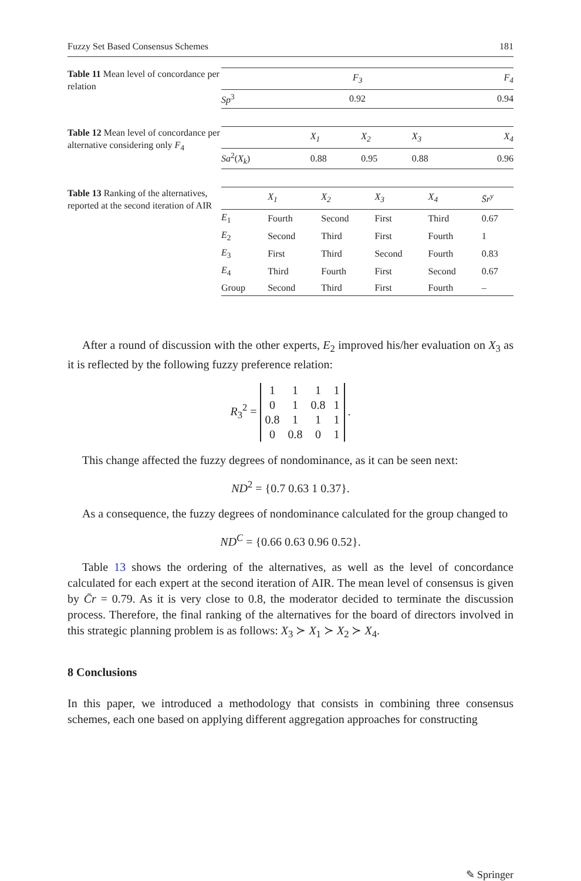Fuzzy Set Based Consensus Schemes 181
Table 11 Mean level of concordance per relation
| | F<sub>3</sub> | F<sub>4</sub> |
| --- | --- | --- |
| Sp<sup>3</sup> | 0.92 | 0.94 |
Table 12 Mean level of concordance per alternative considering only F<sub>4</sub>
| | X<sub>1</sub> | X<sub>2</sub> | X<sub>3</sub> | X<sub>4</sub> |
| --- | --- | --- | --- | --- |
| Sa<sup>2</sup>( X<sub>k</sub> ) | 0.88 | 0.95 | 0.88 | 0.96 |
Table 13 Ranking of the alternatives, reported at the second iteration of AIR
| | X<sub>1</sub> | X<sub>2</sub> | X<sub>3</sub> | X<sub>4</sub> | S̄r<sup>y</sup> |
| --- | --- | --- | --- | --- | --- |
| E<sub>1</sub> | Fourth | Second | First | Third | 0.67 |
| E<sub>2</sub> | Second | Third | First | Fourth | 1 |
| E<sub>3</sub> | First | Third | Second | Fourth | 0.83 |
| E<sub>4</sub> | Third | Fourth | First | Second | 0.67 |
| Group | Second | Third | First | Fourth | – |
After a round of discussion with the other experts, E<sub>2</sub> improved his/her evaluation on X<sub>3</sub> as it is reflected by the following fuzzy preference relation:
R<sub>3</sub><sup>2</sup> =
| 1 | 1 | 1 | 1 |
| 0 | 1 | 0.8 | 1 |
| 0.8 | 1 | 1 | 1 |
| 0 | 0.8 | 0 | 1 |
.
This change affected the fuzzy degrees of nondominance, as it can be seen next:
ND<sup>2</sup> = {0.7 0.63 1 0.37}.
As a consequence, the fuzzy degrees of nondominance calculated for the group changed to
ND<sup>C</sup> = {0.66 0.63 0.96 0.52}.
Table 13 shows the ordering of the alternatives, as well as the level of concordance calculated for each expert at the second iteration of AIR. The mean level of consensus is given by C̄r = 0.79. As it is very close to 0.8, the moderator decided to terminate the discussion process. Therefore, the final ranking of the alternatives for the board of directors involved in this strategic planning problem is as follows: X<sub>3</sub> ≻ X<sub>1</sub> ≻ X<sub>2</sub> ≻ X<sub>4</sub>.
8 Conclusions
In this paper, we introduced a methodology that consists in combining three consensus schemes, each one based on applying different aggregation approaches for constructing
✎ Springer